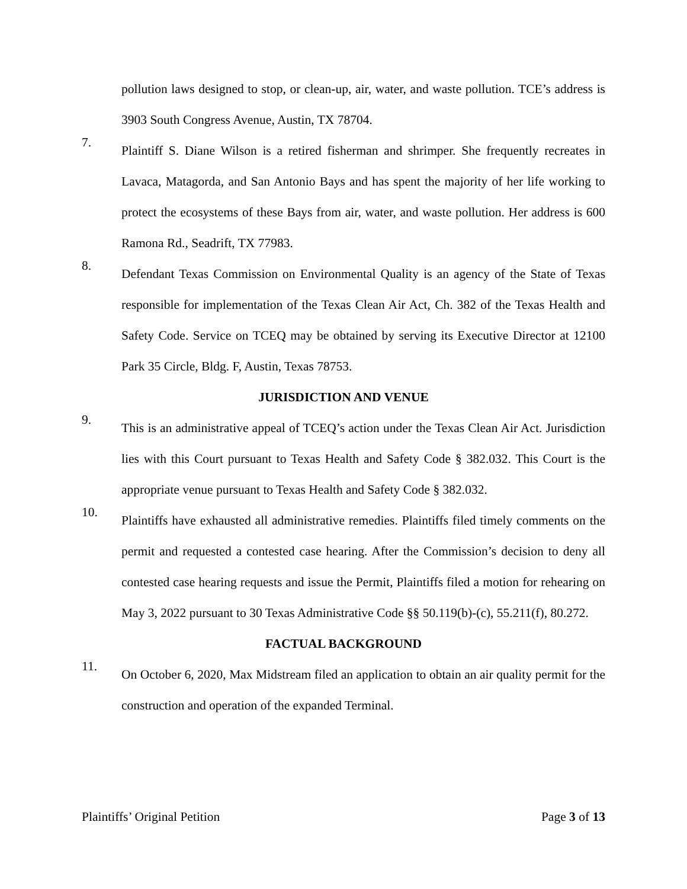pollution laws designed to stop, or clean-up, air, water, and waste pollution. TCE’s address is 3903 South Congress Avenue, Austin, TX 78704.
7.
Plaintiff S. Diane Wilson is a retired fisherman and shrimper. She frequently recreates in Lavaca, Matagorda, and San Antonio Bays and has spent the majority of her life working to protect the ecosystems of these Bays from air, water, and waste pollution. Her address is 600 Ramona Rd., Seadrift, TX 77983.
8.
Defendant Texas Commission on Environmental Quality is an agency of the State of Texas responsible for implementation of the Texas Clean Air Act, Ch. 382 of the Texas Health and Safety Code. Service on TCEQ may be obtained by serving its Executive Director at 12100 Park 35 Circle, Bldg. F, Austin, Texas 78753.
JURISDICTION AND VENUE
9.
This is an administrative appeal of TCEQ’s action under the Texas Clean Air Act. Jurisdiction lies with this Court pursuant to Texas Health and Safety Code § 382.032. This Court is the appropriate venue pursuant to Texas Health and Safety Code § 382.032.
10.
Plaintiffs have exhausted all administrative remedies. Plaintiffs filed timely comments on the permit and requested a contested case hearing. After the Commission’s decision to deny all contested case hearing requests and issue the Permit, Plaintiffs filed a motion for rehearing on May 3, 2022 pursuant to 30 Texas Administrative Code §§ 50.119(b)-(c), 55.211(f), 80.272.
FACTUAL BACKGROUND
11.
On October 6, 2020, Max Midstream filed an application to obtain an air quality permit for the construction and operation of the expanded Terminal.
Plaintiffs’ Original Petition Page 3 of 13